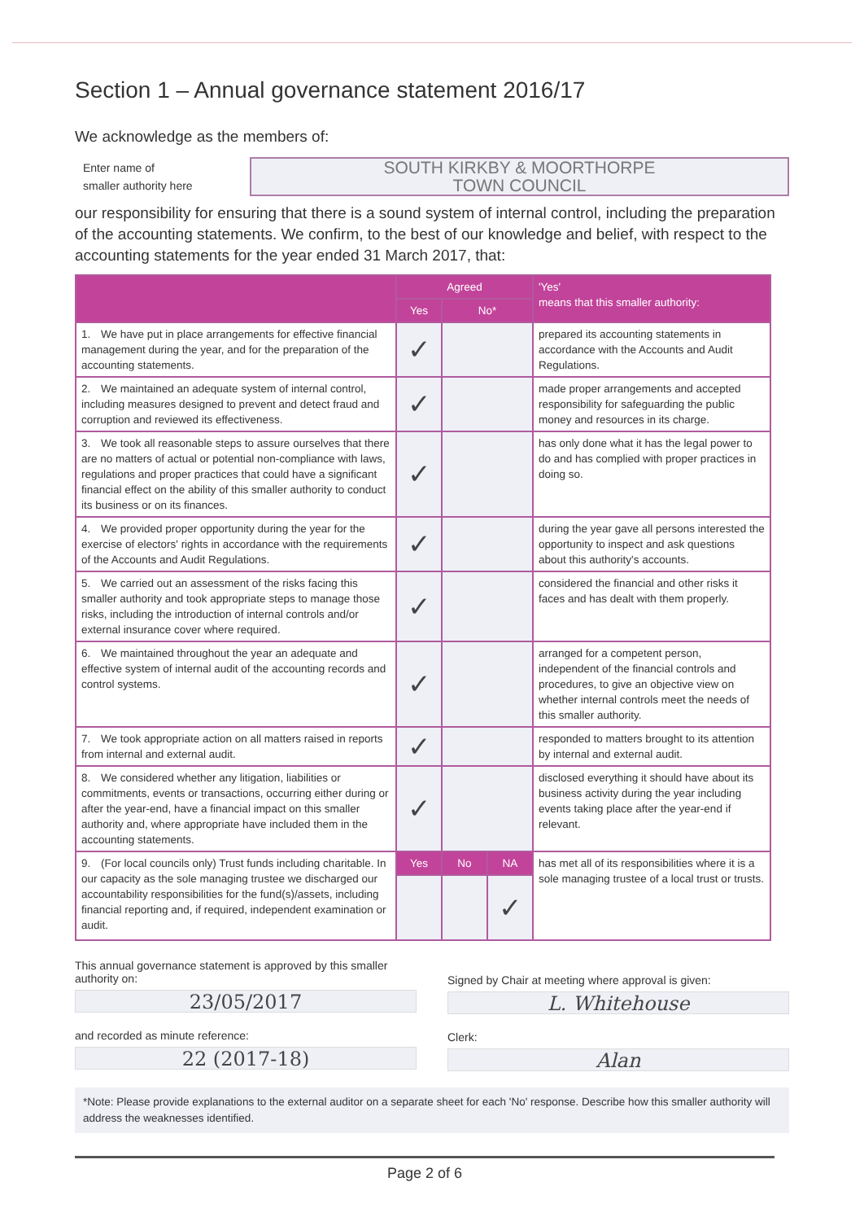Section 1 – Annual governance statement 2016/17
We acknowledge as the members of:
Enter name of
smaller authority here
SOUTH KIRKBY & MOORTHORPE
TOWN COUNCIL
our responsibility for ensuring that there is a sound system of internal control, including the preparation of the accounting statements. We confirm, to the best of our knowledge and belief, with respect to the accounting statements for the year ended 31 March 2017, that:
| | Agreed | | | 'Yes' means that this smaller authority: |
| --- | --- | --- | --- | --- |
| | Yes | No* | | |
| 1. We have put in place arrangements for effective financial management during the year, and for the preparation of the accounting statements. | ✓ | | | prepared its accounting statements in accordance with the Accounts and Audit Regulations. |
| 2. We maintained an adequate system of internal control, including measures designed to prevent and detect fraud and corruption and reviewed its effectiveness. | ✓ | | | made proper arrangements and accepted responsibility for safeguarding the public money and resources in its charge. |
| 3. We took all reasonable steps to assure ourselves that there are no matters of actual or potential non-compliance with laws, regulations and proper practices that could have a significant financial effect on the ability of this smaller authority to conduct its business or on its finances. | ✓ | | | has only done what it has the legal power to do and has complied with proper practices in doing so. |
| 4. We provided proper opportunity during the year for the exercise of electors' rights in accordance with the requirements of the Accounts and Audit Regulations. | ✓ | | | during the year gave all persons interested the opportunity to inspect and ask questions about this authority's accounts. |
| 5. We carried out an assessment of the risks facing this smaller authority and took appropriate steps to manage those risks, including the introduction of internal controls and/or external insurance cover where required. | ✓ | | | considered the financial and other risks it faces and has dealt with them properly. |
| 6. We maintained throughout the year an adequate and effective system of internal audit of the accounting records and control systems. | ✓ | | | arranged for a competent person, independent of the financial controls and procedures, to give an objective view on whether internal controls meet the needs of this smaller authority. |
| 7. We took appropriate action on all matters raised in reports from internal and external audit. | ✓ | | | responded to matters brought to its attention by internal and external audit. |
| 8. We considered whether any litigation, liabilities or commitments, events or transactions, occurring either during or after the year-end, have a financial impact on this smaller authority and, where appropriate have included them in the accounting statements. | ✓ | | | disclosed everything it should have about its business activity during the year including events taking place after the year-end if relevant. |
| 9. (For local councils only) Trust funds including charitable. In our capacity as the sole managing trustee we discharged our accountability responsibilities for the fund(s)/assets, including financial reporting and, if required, independent examination or audit. | Yes | No | NA | has met all of its responsibilities where it is a sole managing trustee of a local trust or trusts. |
| | | | ✓ | |
This annual governance statement is approved by this smaller authority on:
23/05/2017
and recorded as minute reference:
22 (2017-18)
Signed by Chair at meeting where approval is given:
L. Whitehouse
Clerk:
Alan
*Note: Please provide explanations to the external auditor on a separate sheet for each 'No' response. Describe how this smaller authority will address the weaknesses identified.
Page 2 of 6